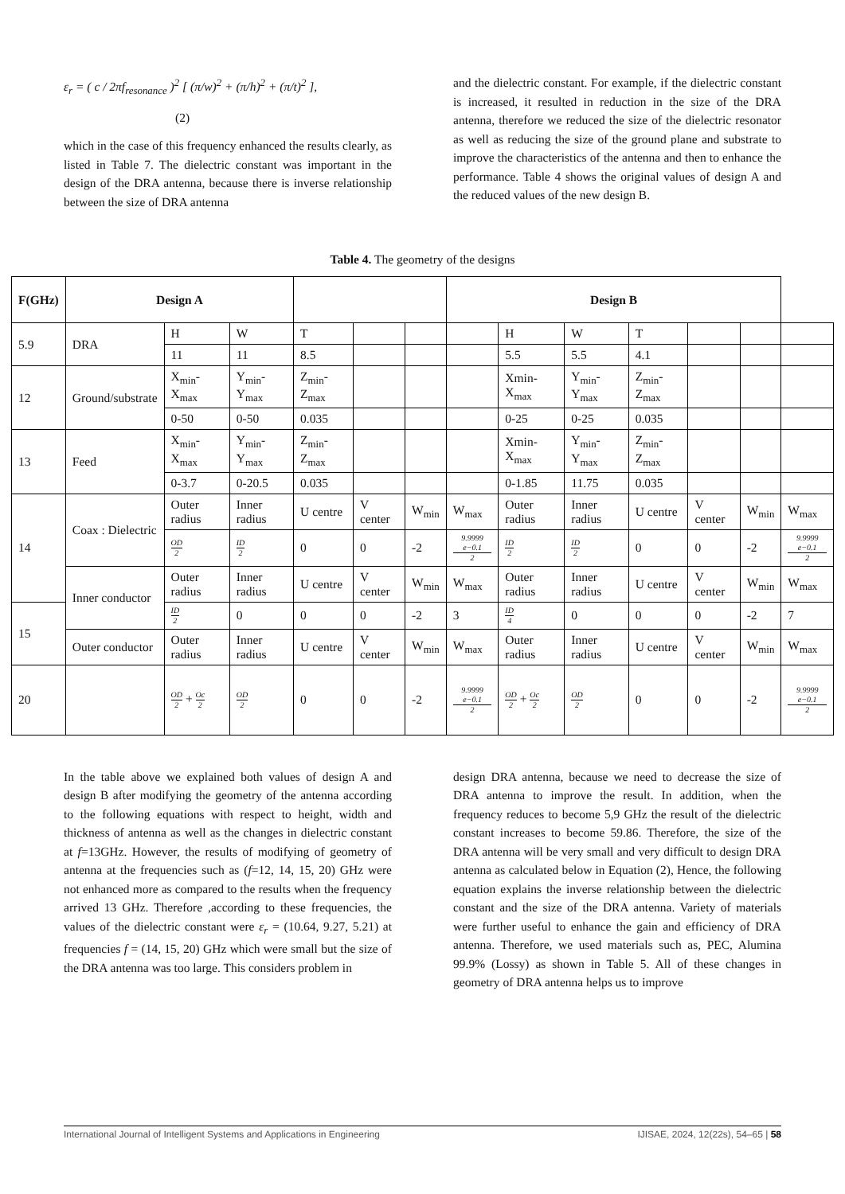ε<sub>r</sub> = ( c / 2πf<sub>resonance</sub> )<sup>2</sup> [ (π/w)<sup>2</sup> + (π/h)<sup>2</sup> + (π/t)<sup>2</sup> ],
(2)
which in the case of this frequency enhanced the results clearly, as listed in Table 7. The dielectric constant was important in the design of the DRA antenna, because there is inverse relationship between the size of DRA antenna
and the dielectric constant. For example, if the dielectric constant is increased, it resulted in reduction in the size of the DRA antenna, therefore we reduced the size of the dielectric resonator as well as reducing the size of the ground plane and substrate to improve the characteristics of the antenna and then to enhance the performance. Table 4 shows the original values of design A and the reduced values of the new design B.
Table 4. The geometry of the designs
| F(GHz) | Design A | | | | | | Design B | | | | | | |
| --- | --- | --- | --- | --- | --- | --- | --- | --- | --- | --- | --- | --- | --- |
| 5.9 | DRA | H | W | T | | | | H | W | T | | | |
| | | 11 | 11 | 8.5 | | | | 5.5 | 5.5 | 4.1 | | | |
| 12 | Ground/substrate | X<sub>min</sub>-X<sub>max</sub> | Y<sub>min</sub>-Y<sub>max</sub> | Z<sub>min</sub>-Z<sub>max</sub> | | | | Xmin-X<sub>max</sub> | Y<sub>min</sub>-Y<sub>max</sub> | Z<sub>min</sub>-Z<sub>max</sub> | | | |
| | | 0-50 | 0-50 | 0.035 | | | | 0-25 | 0-25 | 0.035 | | | |
| 13 | Feed | X<sub>min</sub>-X<sub>max</sub> | Y<sub>min</sub>-Y<sub>max</sub> | Z<sub>min</sub>-Z<sub>max</sub> | | | | Xmin-X<sub>max</sub> | Y<sub>min</sub>-Y<sub>max</sub> | Z<sub>min</sub>-Z<sub>max</sub> | | | |
| | | 0-3.7 | 0-20.5 | 0.035 | | | | 0-1.85 | 11.75 | 0.035 | | | |
| 14 | Coax : Dielectric | Outer radius | Inner radius | U centre | V center | W<sub>min</sub> | W<sub>max</sub> | Outer radius | Inner radius | U centre | V center | W<sub>min</sub> | W<sub>max</sub> |
| | | OD 2 | ID 2 | 0 | 0 | -2 | 9.9999 e−0.1 2 | ID 2 | ID 2 | 0 | 0 | -2 | 9.9999 e−0.1 2 |
| | Inner conductor | Outer radius | Inner radius | U centre | V center | W<sub>min</sub> | W<sub>max</sub> | Outer radius | Inner radius | U centre | V center | W<sub>min</sub> | W<sub>max</sub> |
| 15 | | ID 2 | 0 | 0 | 0 | -2 | 3 | ID 4 | 0 | 0 | 0 | -2 | 7 |
| | Outer conductor | Outer radius | Inner radius | U centre | V center | W<sub>min</sub> | W<sub>max</sub> | Outer radius | Inner radius | U centre | V center | W<sub>min</sub> | W<sub>max</sub> |
| 20 | | OD 2 + Oc 2 | OD 2 | 0 | 0 | -2 | 9.9999 e−0.1 2 | OD 2 + Oc 2 | OD 2 | 0 | 0 | -2 | 9.9999 e−0.1 2 |
In the table above we explained both values of design A and design B after modifying the geometry of the antenna according to the following equations with respect to height, width and thickness of antenna as well as the changes in dielectric constant at f=13GHz. However, the results of modifying of geometry of antenna at the frequencies such as (f=12, 14, 15, 20) GHz were not enhanced more as compared to the results when the frequency arrived 13 GHz. Therefore ,according to these frequencies, the values of the dielectric constant were ε<sub>r</sub> = (10.64, 9.27, 5.21) at frequencies f = (14, 15, 20) GHz which were small but the size of the DRA antenna was too large. This considers problem in
design DRA antenna, because we need to decrease the size of DRA antenna to improve the result. In addition, when the frequency reduces to become 5,9 GHz the result of the dielectric constant increases to become 59.86. Therefore, the size of the DRA antenna will be very small and very difficult to design DRA antenna as calculated below in Equation (2), Hence, the following equation explains the inverse relationship between the dielectric constant and the size of the DRA antenna. Variety of materials were further useful to enhance the gain and efficiency of DRA antenna. Therefore, we used materials such as, PEC, Alumina 99.9% (Lossy) as shown in Table 5. All of these changes in geometry of DRA antenna helps us to improve
International Journal of Intelligent Systems and Applications in Engineering IJISAE, 2024, 12(22s), 54–65 | 58